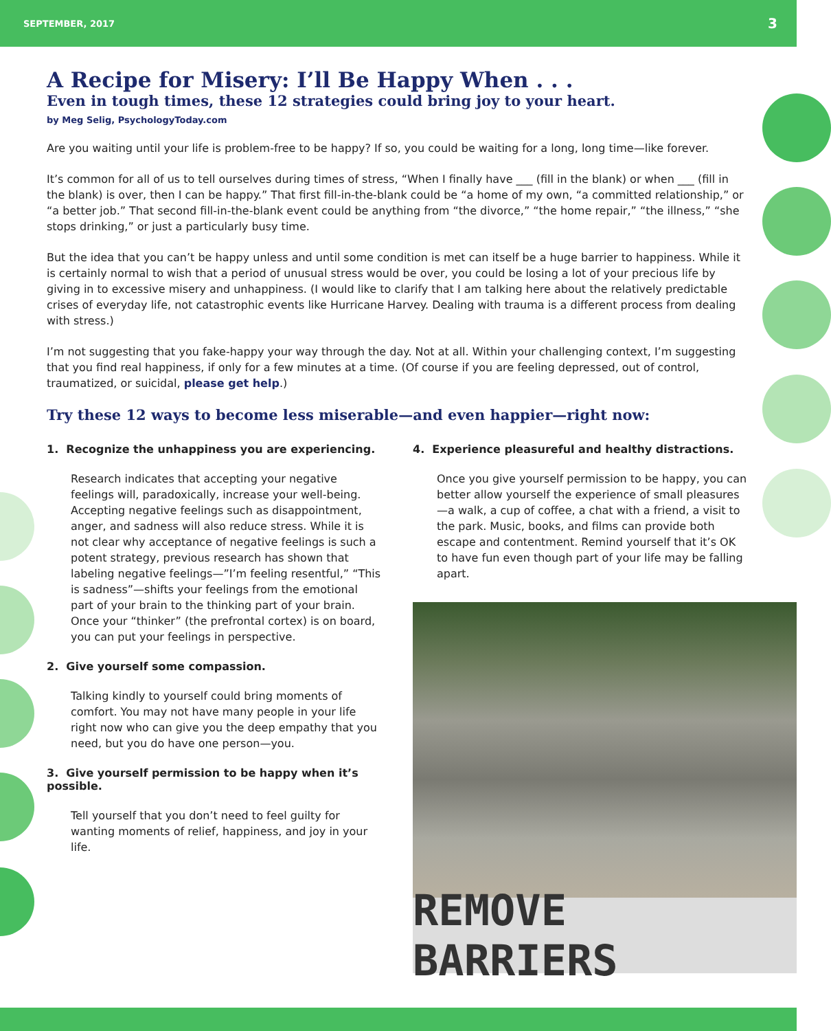SEPTEMBER, 2017 3
A Recipe for Misery: I’ll Be Happy When . . .
Even in tough times, these 12 strategies could bring joy to your heart.
by Meg Selig, PsychologyToday.com
Are you waiting until your life is problem-free to be happy? If so, you could be waiting for a long, long time—like forever.
It’s common for all of us to tell ourselves during times of stress, “When I finally have ___ (fill in the blank) or when ___ (fill in the blank) is over, then I can be happy.” That first fill-in-the-blank could be “a home of my own, “a committed relationship,” or “a better job.” That second fill-in-the-blank event could be anything from “the divorce,” “the home repair,” “the illness,” “she stops drinking,” or just a particularly busy time.
But the idea that you can’t be happy unless and until some condition is met can itself be a huge barrier to happiness. While it is certainly normal to wish that a period of unusual stress would be over, you could be losing a lot of your precious life by giving in to excessive misery and unhappiness. (I would like to clarify that I am talking here about the relatively predictable crises of everyday life, not catastrophic events like Hurricane Harvey. Dealing with trauma is a different process from dealing with stress.)
I’m not suggesting that you fake-happy your way through the day. Not at all. Within your challenging context, I’m suggesting that you find real happiness, if only for a few minutes at a time. (Of course if you are feeling depressed, out of control, traumatized, or suicidal, please get help.)
Try these 12 ways to become less miserable—and even happier—right now:
1. Recognize the unhappiness you are experiencing.
Research indicates that accepting your negative feelings will, paradoxically, increase your well-being. Accepting negative feelings such as disappointment, anger, and sadness will also reduce stress. While it is not clear why acceptance of negative feelings is such a potent strategy, previous research has shown that labeling negative feelings—”I’m feeling resentful,” “This is sadness”—shifts your feelings from the emotional part of your brain to the thinking part of your brain. Once your “thinker” (the prefrontal cortex) is on board, you can put your feelings in perspective.
2. Give yourself some compassion.
Talking kindly to yourself could bring moments of comfort. You may not have many people in your life right now who can give you the deep empathy that you need, but you do have one person—you.
3. Give yourself permission to be happy when it’s possible.
Tell yourself that you don’t need to feel guilty for wanting moments of relief, happiness, and joy in your life.
4. Experience pleasureful and healthy distractions.
Once you give yourself permission to be happy, you can better allow yourself the experience of small pleasures—a walk, a cup of coffee, a chat with a friend, a visit to the park. Music, books, and films can provide both escape and contentment. Remind yourself that it’s OK to have fun even though part of your life may be falling apart.
REMOVE BARRIERS